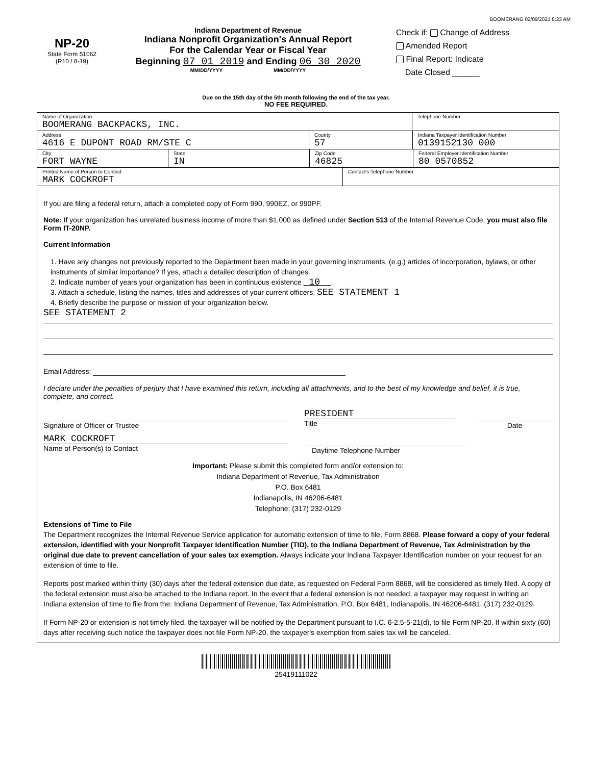BOOMERANG 02/09/2021 8:23 AM
NP-20
State Form 51062
(R10 / 8-19)
Indiana Department of Revenue
Indiana Nonprofit Organization's Annual Report
For the Calendar Year or Fiscal Year
Beginning 07 01 2019 and Ending 06 30 2020
MM/DD/YYYY MM/DD/YYYY
Check if: Change of Address
Amended Report
Final Report: Indicate
Date Closed ______
Due on the 15th day of the 5th month following the end of the tax year.
NO FEE REQUIRED.
Name of Organization
BOOMERANG BACKPACKS, INC.
Telephone Number
Address
4616 E DUPONT ROAD RM/STE C
County
57
Indiana Taxpayer Identification Number
0139152130 000
City
FORT WAYNE
State
IN
Zip Code
46825
Federal Employer Identification Number
80 0570852
Printed Name of Person to Contact
MARK COCKROFT
Contact's Telephone Number
If you are filing a federal return, attach a completed copy of Form 990, 990EZ, or 990PF.
Note: If your organization has unrelated business income of more than $1,000 as defined under Section 513 of the Internal Revenue Code, you must also file Form IT-20NP.
Current Information
1. Have any changes not previously reported to the Department been made in your governing instruments, (e.g.) articles of incorporation, bylaws, or other instruments of similar importance? If yes, attach a detailed description of changes.
2. Indicate number of years your organization has been in continuous existence 10 .
3. Attach a schedule, listing the names, titles and addresses of your current officers. SEE STATEMENT 1
4. Briefly describe the purpose or mission of your organization below.
SEE STATEMENT 2
Email Address:
I declare under the penalties of perjury that I have examined this return, including all attachments, and to the best of my knowledge and belief, it is true, complete, and correct.
Signature of Officer or Trustee
PRESIDENT
Title
Date
MARK COCKROFT
Name of Person(s) to Contact
Daytime Telephone Number
Important: Please submit this completed form and/or extension to:
Indiana Department of Revenue, Tax Administration
P.O. Box 6481
Indianapolis, IN 46206-6481
Telephone: (317) 232-0129
Extensions of Time to File
The Department recognizes the Internal Revenue Service application for automatic extension of time to file, Form 8868. Please forward a copy of your federal extension, identified with your Nonprofit Taxpayer Identification Number (TID), to the Indiana Department of Revenue, Tax Administration by the original due date to prevent cancellation of your sales tax exemption. Always indicate your Indiana Taxpayer Identification number on your request for an extension of time to file.
Reports post marked within thirty (30) days after the federal extension due date, as requested on Federal Form 8868, will be considered as timely filed. A copy of the federal extension must also be attached to the Indiana report. In the event that a federal extension is not needed, a taxpayer may request in writing an Indiana extension of time to file from the: Indiana Department of Revenue, Tax Administration, P.O. Box 6481, Indianapolis, IN 46206-6481, (317) 232-0129.
If Form NP-20 or extension is not timely filed, the taxpayer will be notified by the Department pursuant to I.C. 6-2.5-5-21(d), to file Form NP-20. If within sixty (60) days after receiving such notice the taxpayer does not file Form NP-20, the taxpayer's exemption from sales tax will be canceled.
25419111022